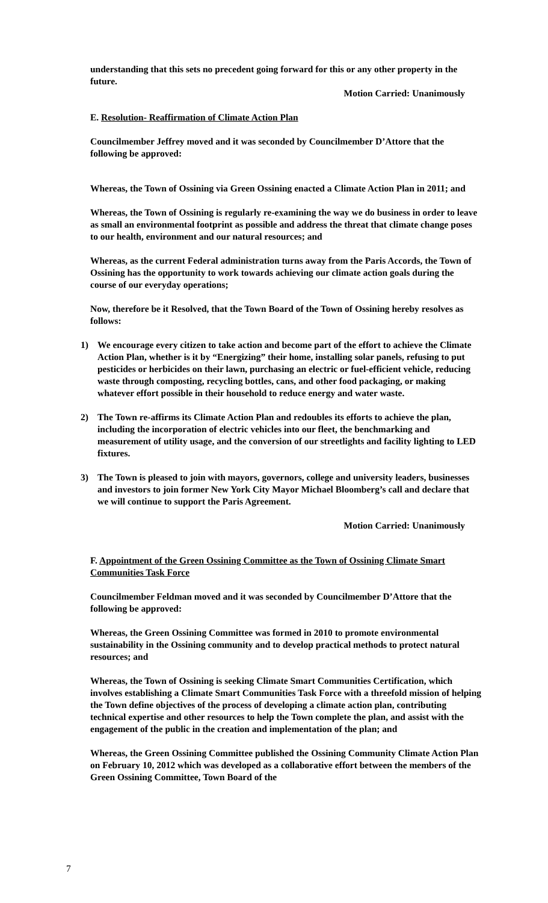understanding that this sets no precedent going forward for this or any other property in the future.
Motion Carried: Unanimously
E. Resolution- Reaffirmation of Climate Action Plan
Councilmember Jeffrey moved and it was seconded by Councilmember D’Attore that the following be approved:
Whereas, the Town of Ossining via Green Ossining enacted a Climate Action Plan in 2011; and
Whereas, the Town of Ossining is regularly re-examining the way we do business in order to leave as small an environmental footprint as possible and address the threat that climate change poses to our health, environment and our natural resources; and
Whereas, as the current Federal administration turns away from the Paris Accords, the Town of Ossining has the opportunity to work towards achieving our climate action goals during the course of our everyday operations;
Now, therefore be it Resolved, that the Town Board of the Town of Ossining hereby resolves as follows:
1) We encourage every citizen to take action and become part of the effort to achieve the Climate Action Plan, whether is it by “Energizing” their home, installing solar panels, refusing to put pesticides or herbicides on their lawn, purchasing an electric or fuel-efficient vehicle, reducing waste through composting, recycling bottles, cans, and other food packaging, or making whatever effort possible in their household to reduce energy and water waste.
2) The Town re-affirms its Climate Action Plan and redoubles its efforts to achieve the plan, including the incorporation of electric vehicles into our fleet, the benchmarking and measurement of utility usage, and the conversion of our streetlights and facility lighting to LED fixtures.
3) The Town is pleased to join with mayors, governors, college and university leaders, businesses and investors to join former New York City Mayor Michael Bloomberg’s call and declare that we will continue to support the Paris Agreement.
Motion Carried: Unanimously
F. Appointment of the Green Ossining Committee as the Town of Ossining Climate Smart Communities Task Force
Councilmember Feldman moved and it was seconded by Councilmember D’Attore that the following be approved:
Whereas, the Green Ossining Committee was formed in 2010 to promote environmental sustainability in the Ossining community and to develop practical methods to protect natural resources; and
Whereas, the Town of Ossining is seeking Climate Smart Communities Certification, which involves establishing a Climate Smart Communities Task Force with a threefold mission of helping the Town define objectives of the process of developing a climate action plan, contributing technical expertise and other resources to help the Town complete the plan, and assist with the engagement of the public in the creation and implementation of the plan; and
Whereas, the Green Ossining Committee published the Ossining Community Climate Action Plan on February 10, 2012 which was developed as a collaborative effort between the members of the Green Ossining Committee, Town Board of the
7